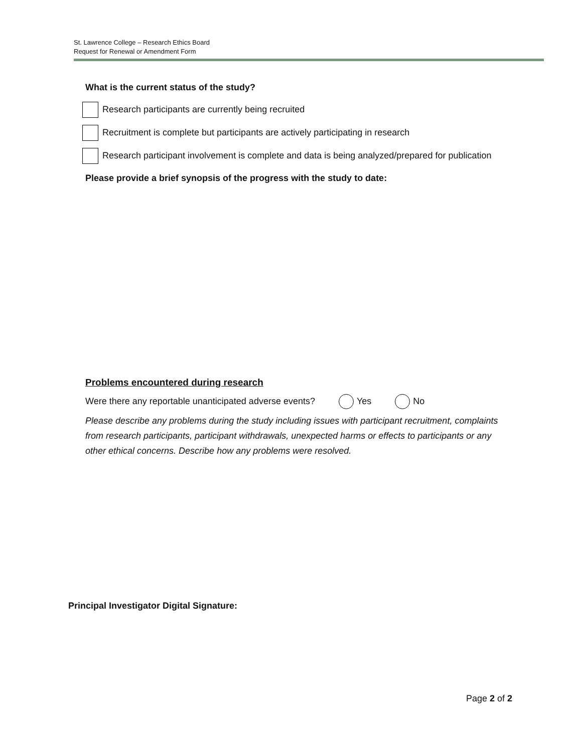St. Lawrence College – Research Ethics Board
Request for Renewal or Amendment Form
What is the current status of the study?
Research participants are currently being recruited
Recruitment is complete but participants are actively participating in research
Research participant involvement is complete and data is being analyzed/prepared for publication
Please provide a brief synopsis of the progress with the study to date:
Problems encountered during research
Were there any reportable unanticipated adverse events? Yes No
Please describe any problems during the study including issues with participant recruitment, complaints from research participants, participant withdrawals, unexpected harms or effects to participants or any other ethical concerns. Describe how any problems were resolved.
Principal Investigator Digital Signature:
Page 2 of 2